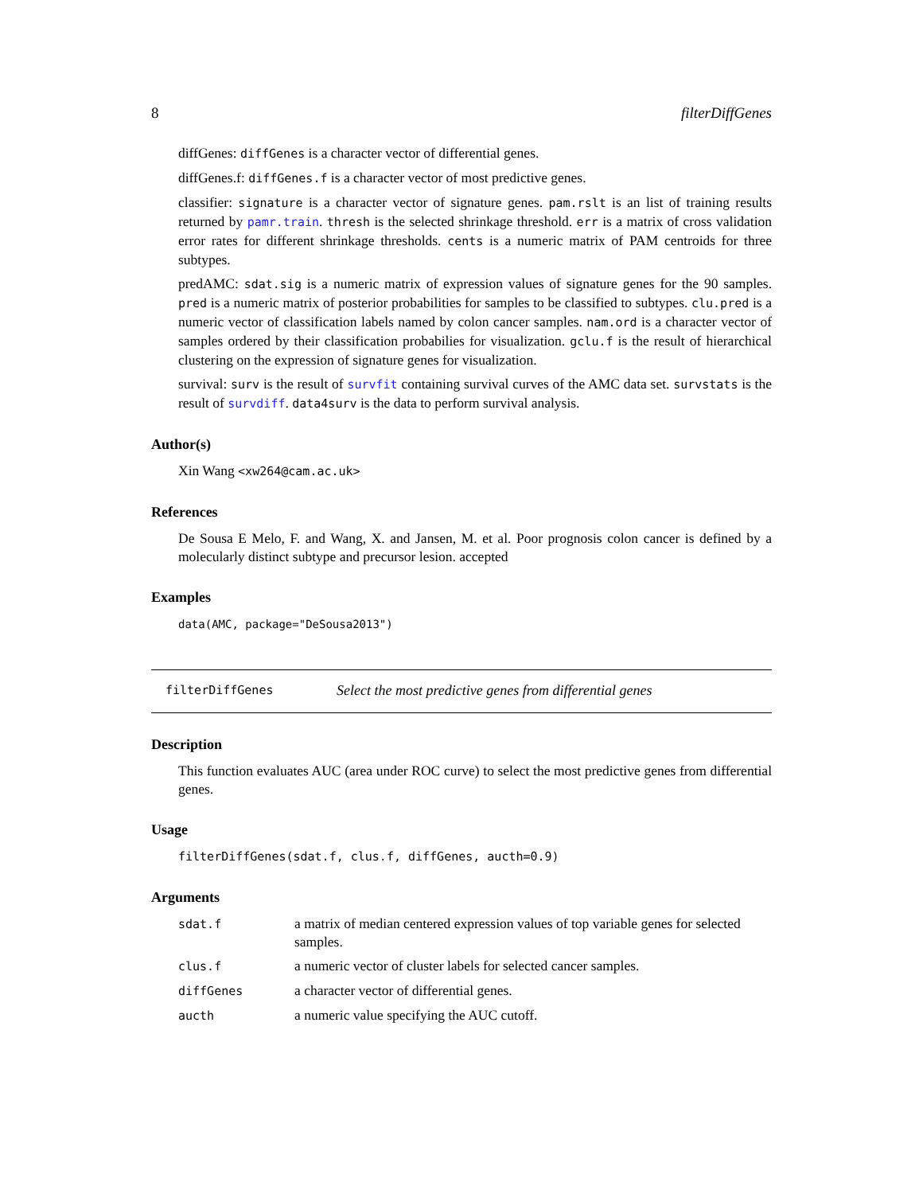8 filterDiffGenes
diffGenes: diffGenes is a character vector of differential genes.
diffGenes.f: diffGenes.f is a character vector of most predictive genes.
classifier: signature is a character vector of signature genes. pam.rslt is an list of training results returned by pamr.train. thresh is the selected shrinkage threshold. err is a matrix of cross validation error rates for different shrinkage thresholds. cents is a numeric matrix of PAM centroids for three subtypes.
predAMC: sdat.sig is a numeric matrix of expression values of signature genes for the 90 samples. pred is a numeric matrix of posterior probabilities for samples to be classified to subtypes. clu.pred is a numeric vector of classification labels named by colon cancer samples. nam.ord is a character vector of samples ordered by their classification probabilies for visualization. gclu.f is the result of hierarchical clustering on the expression of signature genes for visualization.
survival: surv is the result of survfit containing survival curves of the AMC data set. survstats is the result of survdiff. data4surv is the data to perform survival analysis.
Author(s)
Xin Wang <xw264@cam.ac.uk>
References
De Sousa E Melo, F. and Wang, X. and Jansen, M. et al. Poor prognosis colon cancer is defined by a molecularly distinct subtype and precursor lesion. accepted
Examples
data(AMC, package="DeSousa2013")
filterDiffGenes Select the most predictive genes from differential genes
Description
This function evaluates AUC (area under ROC curve) to select the most predictive genes from differential genes.
Usage
filterDiffGenes(sdat.f, clus.f, diffGenes, aucth=0.9)
Arguments
| sdat.f | a matrix of median centered expression values of top variable genes for selected samples. |
| clus.f | a numeric vector of cluster labels for selected cancer samples. |
| diffGenes | a character vector of differential genes. |
| aucth | a numeric value specifying the AUC cutoff. |